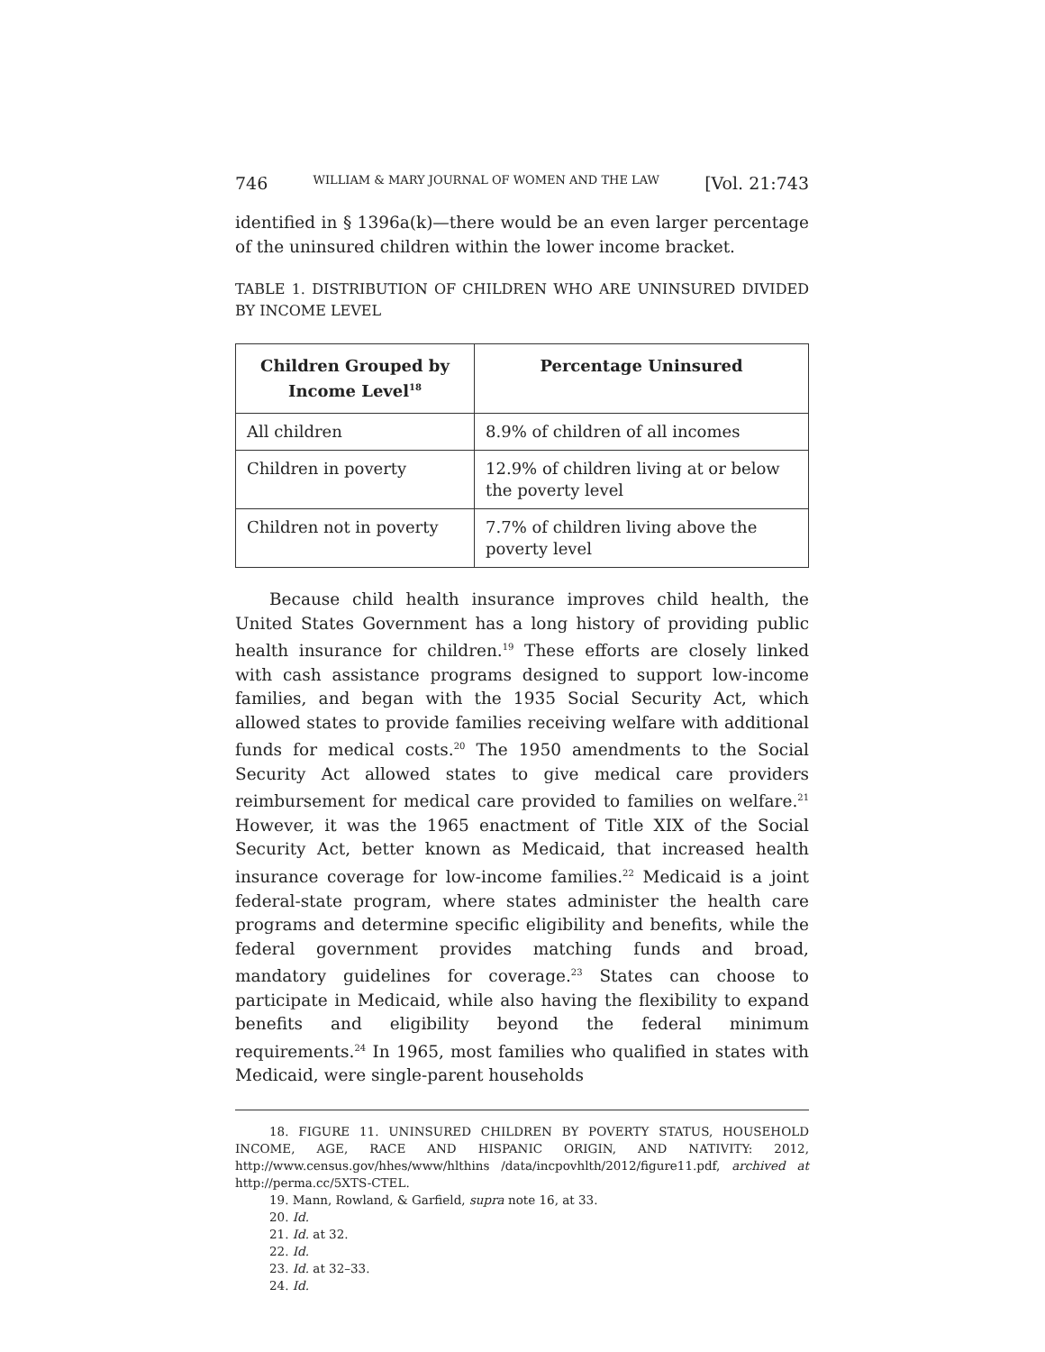746 WILLIAM & MARY JOURNAL OF WOMEN AND THE LAW [Vol. 21:743
identified in § 1396a(k)—there would be an even larger percentage of the uninsured children within the lower income bracket.
TABLE 1. DISTRIBUTION OF CHILDREN WHO ARE UNINSURED DIVIDED BY INCOME LEVEL
| Children Grouped by Income Level<sup>18</sup> | Percentage Uninsured |
| --- | --- |
| All children | 8.9% of children of all incomes |
| Children in poverty | 12.9% of children living at or below the poverty level |
| Children not in poverty | 7.7% of children living above the poverty level |
Because child health insurance improves child health, the United States Government has a long history of providing public health insurance for children.<sup>19</sup> These efforts are closely linked with cash assistance programs designed to support low-income families, and began with the 1935 Social Security Act, which allowed states to provide families receiving welfare with additional funds for medical costs.<sup>20</sup> The 1950 amendments to the Social Security Act allowed states to give medical care providers reimbursement for medical care provided to families on welfare.<sup>21</sup> However, it was the 1965 enactment of Title XIX of the Social Security Act, better known as Medicaid, that increased health insurance coverage for low-income families.<sup>22</sup> Medicaid is a joint federal-state program, where states administer the health care programs and determine specific eligibility and benefits, while the federal government provides matching funds and broad, mandatory guidelines for coverage.<sup>23</sup> States can choose to participate in Medicaid, while also having the flexibility to expand benefits and eligibility beyond the federal minimum requirements.<sup>24</sup> In 1965, most families who qualified in states with Medicaid, were single-parent households
18. FIGURE 11. UNINSURED CHILDREN BY POVERTY STATUS, HOUSEHOLD INCOME, AGE, RACE AND HISPANIC ORIGIN, AND NATIVITY: 2012, http://www.census.gov/hhes/www/hlthins /data/incpovhlth/2012/figure11.pdf, archived at http://perma.cc/5XTS-CTEL.
19. Mann, Rowland, & Garfield, supra note 16, at 33.
20. Id.
21. Id. at 32.
22. Id.
23. Id. at 32–33.
24. Id.